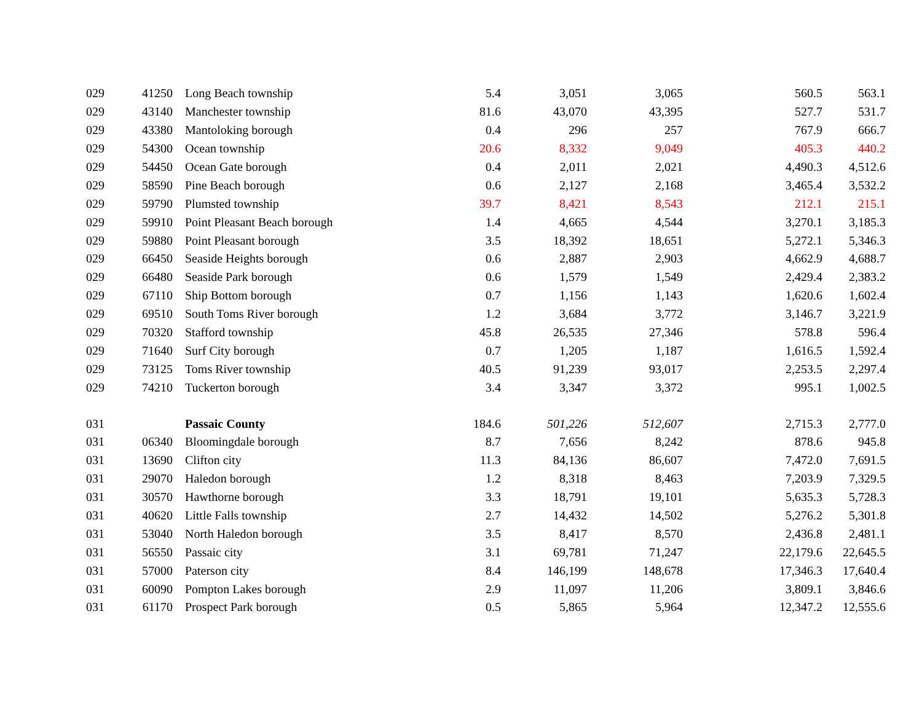| 029 | 41250 | Long Beach township | 5.4 | 3,051 | 3,065 | 560.5 | 563.1 |
| 029 | 43140 | Manchester township | 81.6 | 43,070 | 43,395 | 527.7 | 531.7 |
| 029 | 43380 | Mantoloking borough | 0.4 | 296 | 257 | 767.9 | 666.7 |
| 029 | 54300 | Ocean township | 20.6 | 8,332 | 9,049 | 405.3 | 440.2 |
| 029 | 54450 | Ocean Gate borough | 0.4 | 2,011 | 2,021 | 4,490.3 | 4,512.6 |
| 029 | 58590 | Pine Beach borough | 0.6 | 2,127 | 2,168 | 3,465.4 | 3,532.2 |
| 029 | 59790 | Plumsted township | 39.7 | 8,421 | 8,543 | 212.1 | 215.1 |
| 029 | 59910 | Point Pleasant Beach borough | 1.4 | 4,665 | 4,544 | 3,270.1 | 3,185.3 |
| 029 | 59880 | Point Pleasant borough | 3.5 | 18,392 | 18,651 | 5,272.1 | 5,346.3 |
| 029 | 66450 | Seaside Heights borough | 0.6 | 2,887 | 2,903 | 4,662.9 | 4,688.7 |
| 029 | 66480 | Seaside Park borough | 0.6 | 1,579 | 1,549 | 2,429.4 | 2,383.2 |
| 029 | 67110 | Ship Bottom borough | 0.7 | 1,156 | 1,143 | 1,620.6 | 1,602.4 |
| 029 | 69510 | South Toms River borough | 1.2 | 3,684 | 3,772 | 3,146.7 | 3,221.9 |
| 029 | 70320 | Stafford township | 45.8 | 26,535 | 27,346 | 578.8 | 596.4 |
| 029 | 71640 | Surf City borough | 0.7 | 1,205 | 1,187 | 1,616.5 | 1,592.4 |
| 029 | 73125 | Toms River township | 40.5 | 91,239 | 93,017 | 2,253.5 | 2,297.4 |
| 029 | 74210 | Tuckerton borough | 3.4 | 3,347 | 3,372 | 995.1 | 1,002.5 |
| 031 | | Passaic County | 184.6 | 501,226 | 512,607 | 2,715.3 | 2,777.0 |
| 031 | 06340 | Bloomingdale borough | 8.7 | 7,656 | 8,242 | 878.6 | 945.8 |
| 031 | 13690 | Clifton city | 11.3 | 84,136 | 86,607 | 7,472.0 | 7,691.5 |
| 031 | 29070 | Haledon borough | 1.2 | 8,318 | 8,463 | 7,203.9 | 7,329.5 |
| 031 | 30570 | Hawthorne borough | 3.3 | 18,791 | 19,101 | 5,635.3 | 5,728.3 |
| 031 | 40620 | Little Falls township | 2.7 | 14,432 | 14,502 | 5,276.2 | 5,301.8 |
| 031 | 53040 | North Haledon borough | 3.5 | 8,417 | 8,570 | 2,436.8 | 2,481.1 |
| 031 | 56550 | Passaic city | 3.1 | 69,781 | 71,247 | 22,179.6 | 22,645.5 |
| 031 | 57000 | Paterson city | 8.4 | 146,199 | 148,678 | 17,346.3 | 17,640.4 |
| 031 | 60090 | Pompton Lakes borough | 2.9 | 11,097 | 11,206 | 3,809.1 | 3,846.6 |
| 031 | 61170 | Prospect Park borough | 0.5 | 5,865 | 5,964 | 12,347.2 | 12,555.6 |